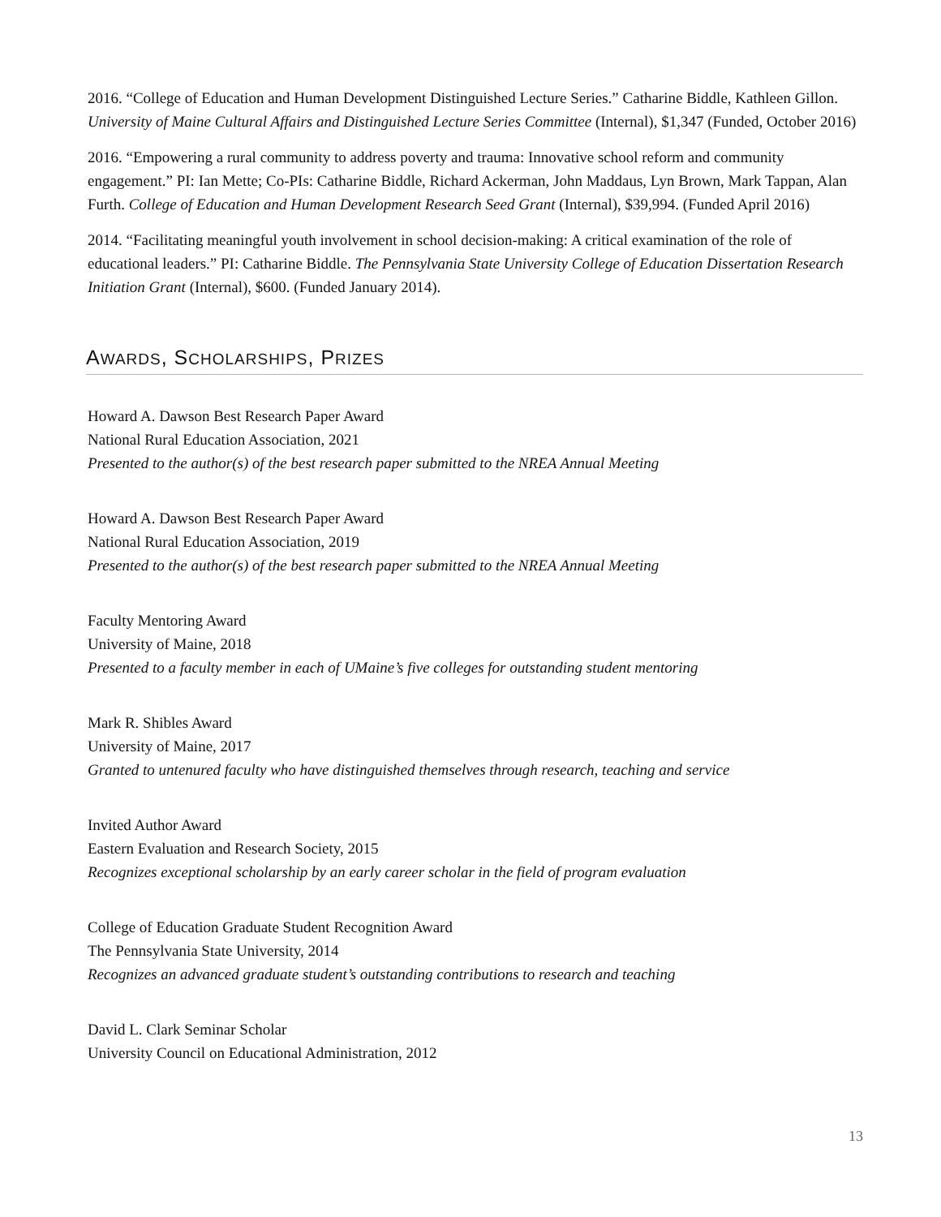2016. “College of Education and Human Development Distinguished Lecture Series.” Catharine Biddle, Kathleen Gillon. University of Maine Cultural Affairs and Distinguished Lecture Series Committee (Internal), $1,347 (Funded, October 2016)
2016. “Empowering a rural community to address poverty and trauma: Innovative school reform and community engagement.” PI: Ian Mette; Co-PIs: Catharine Biddle, Richard Ackerman, John Maddaus, Lyn Brown, Mark Tappan, Alan Furth. College of Education and Human Development Research Seed Grant (Internal), $39,994. (Funded April 2016)
2014. “Facilitating meaningful youth involvement in school decision-making: A critical examination of the role of educational leaders.” PI: Catharine Biddle. The Pennsylvania State University College of Education Dissertation Research Initiation Grant (Internal), $600. (Funded January 2014).
AWARDS, SCHOLARSHIPS, PRIZES
Howard A. Dawson Best Research Paper Award
National Rural Education Association, 2021
Presented to the author(s) of the best research paper submitted to the NREA Annual Meeting
Howard A. Dawson Best Research Paper Award
National Rural Education Association, 2019
Presented to the author(s) of the best research paper submitted to the NREA Annual Meeting
Faculty Mentoring Award
University of Maine, 2018
Presented to a faculty member in each of UMaine’s five colleges for outstanding student mentoring
Mark R. Shibles Award
University of Maine, 2017
Granted to untenured faculty who have distinguished themselves through research, teaching and service
Invited Author Award
Eastern Evaluation and Research Society, 2015
Recognizes exceptional scholarship by an early career scholar in the field of program evaluation
College of Education Graduate Student Recognition Award
The Pennsylvania State University, 2014
Recognizes an advanced graduate student’s outstanding contributions to research and teaching
David L. Clark Seminar Scholar
University Council on Educational Administration, 2012
13